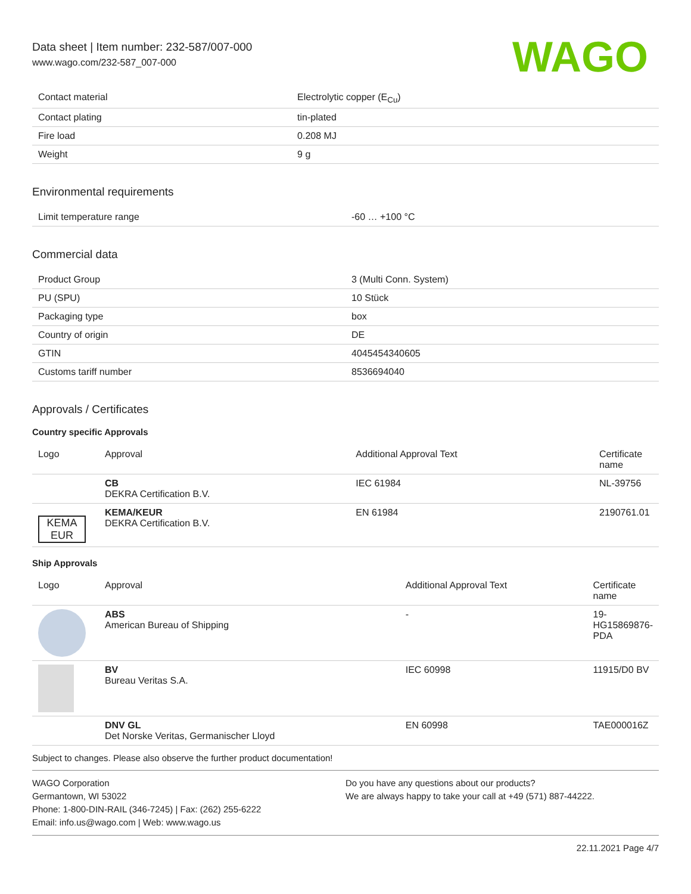Data sheet | Item number: 232-587/007-000
www.wago.com/232-587_007-000
WAGO
| Contact material | Electrolytic copper (E<sub>Cu</sub>) |
| Contact plating | tin-plated |
| Fire load | 0.208 MJ |
| Weight | 9 g |
Environmental requirements
| Limit temperature range | -60 … +100 °C |
Commercial data
| Product Group | 3 (Multi Conn. System) |
| PU (SPU) | 10 Stück |
| Packaging type | box |
| Country of origin | DE |
| GTIN | 4045454340605 |
| Customs tariff number | 8536694040 |
Approvals / Certificates
Country specific Approvals
| Logo | Approval | Additional Approval Text | Certificate name |
| --- | --- | --- | --- |
| | CB DEKRA Certification B.V. | IEC 61984 | NL-39756 |
| KEMA EUR | KEMA/KEUR DEKRA Certification B.V. | EN 61984 | 2190761.01 |
Ship Approvals
| Logo | Approval | Additional Approval Text | Certificate name |
| --- | --- | --- | --- |
| | ABS American Bureau of Shipping | - | 19-HG15869876-PDA |
| | BV Bureau Veritas S.A. | IEC 60998 | 11915/D0 BV |
| | DNV GL Det Norske Veritas, Germanischer Lloyd | EN 60998 | TAE000016Z |
Subject to changes. Please also observe the further product documentation!
WAGO Corporation
Germantown, WI 53022
Phone: 1-800-DIN-RAIL (346-7245) | Fax: (262) 255-6222
Email: info.us@wago.com | Web: www.wago.us
Do you have any questions about our products?
We are always happy to take your call at +49 (571) 887-44222.
22.11.2021 Page 4/7